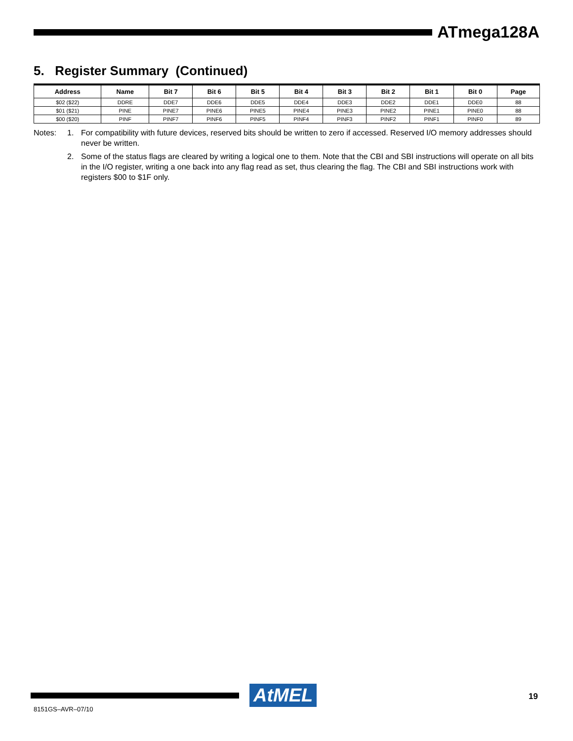ATmega128A
5. Register Summary (Continued)
| Address | Name | Bit 7 | Bit 6 | Bit 5 | Bit 4 | Bit 3 | Bit 2 | Bit 1 | Bit 0 | Page |
| --- | --- | --- | --- | --- | --- | --- | --- | --- | --- | --- |
| $02 ($22) | DDRE | DDE7 | DDE6 | DDE5 | DDE4 | DDE3 | DDE2 | DDE1 | DDE0 | 88 |
| $01 ($21) | PINE | PINE7 | PINE6 | PINE5 | PINE4 | PINE3 | PINE2 | PINE1 | PINE0 | 88 |
| $00 ($20) | PINF | PINF7 | PINF6 | PINF5 | PINF4 | PINF3 | PINF2 | PINF1 | PINF0 | 89 |
Notes: 1. For compatibility with future devices, reserved bits should be written to zero if accessed. Reserved I/O memory addresses should never be written.
2. Some of the status flags are cleared by writing a logical one to them. Note that the CBI and SBI instructions will operate on all bits in the I/O register, writing a one back into any flag read as set, thus clearing the flag. The CBI and SBI instructions work with registers $00 to $1F only.
AtMEL 19
8151GS–AVR–07/10